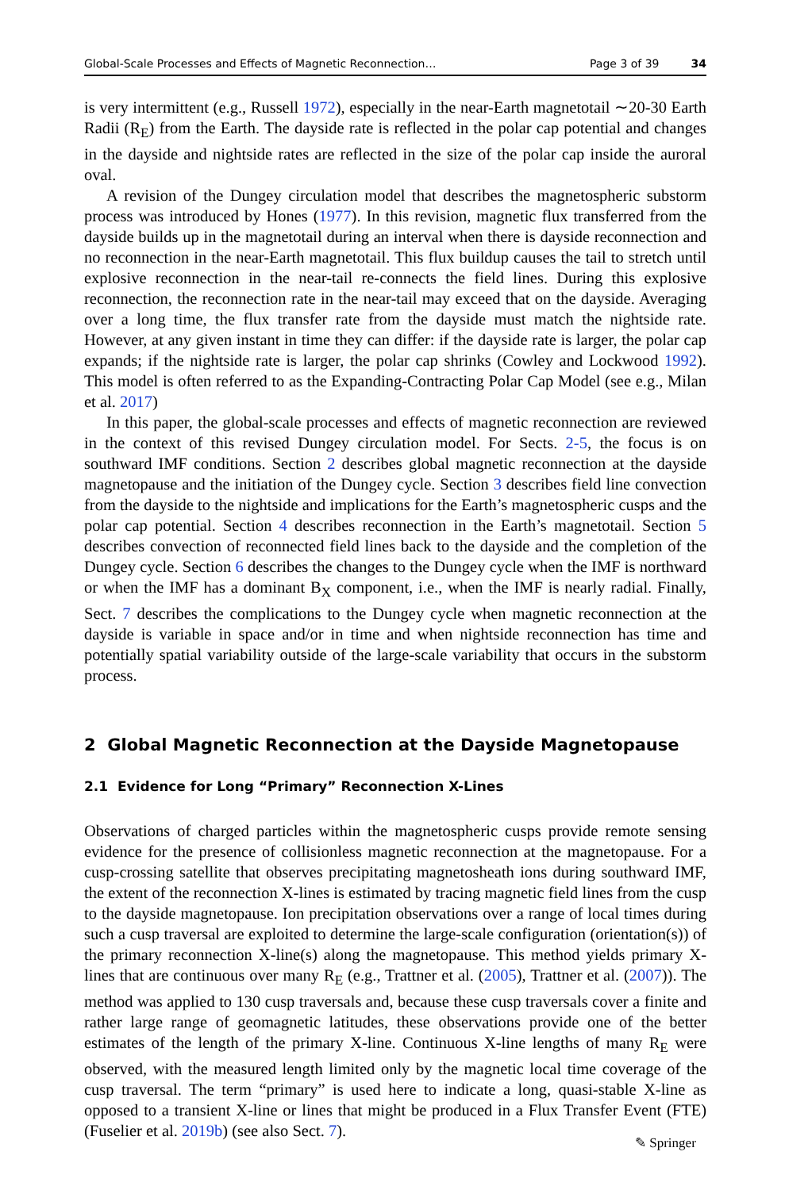Global-Scale Processes and Effects of Magnetic Reconnection… Page 3 of 39 34
is very intermittent (e.g., Russell 1972), especially in the near-Earth magnetotail ∼20-30 Earth Radii (R<sub>E</sub>) from the Earth. The dayside rate is reflected in the polar cap potential and changes in the dayside and nightside rates are reflected in the size of the polar cap inside the auroral oval.
A revision of the Dungey circulation model that describes the magnetospheric substorm process was introduced by Hones (1977). In this revision, magnetic flux transferred from the dayside builds up in the magnetotail during an interval when there is dayside reconnection and no reconnection in the near-Earth magnetotail. This flux buildup causes the tail to stretch until explosive reconnection in the near-tail re-connects the field lines. During this explosive reconnection, the reconnection rate in the near-tail may exceed that on the dayside. Averaging over a long time, the flux transfer rate from the dayside must match the nightside rate. However, at any given instant in time they can differ: if the dayside rate is larger, the polar cap expands; if the nightside rate is larger, the polar cap shrinks (Cowley and Lockwood 1992). This model is often referred to as the Expanding-Contracting Polar Cap Model (see e.g., Milan et al. 2017)
In this paper, the global-scale processes and effects of magnetic reconnection are reviewed in the context of this revised Dungey circulation model. For Sects. 2-5, the focus is on southward IMF conditions. Section 2 describes global magnetic reconnection at the dayside magnetopause and the initiation of the Dungey cycle. Section 3 describes field line convection from the dayside to the nightside and implications for the Earth’s magnetospheric cusps and the polar cap potential. Section 4 describes reconnection in the Earth’s magnetotail. Section 5 describes convection of reconnected field lines back to the dayside and the completion of the Dungey cycle. Section 6 describes the changes to the Dungey cycle when the IMF is northward or when the IMF has a dominant B<sub>X</sub> component, i.e., when the IMF is nearly radial. Finally, Sect. 7 describes the complications to the Dungey cycle when magnetic reconnection at the dayside is variable in space and/or in time and when nightside reconnection has time and potentially spatial variability outside of the large-scale variability that occurs in the substorm process.
2 Global Magnetic Reconnection at the Dayside Magnetopause
2.1 Evidence for Long “Primary” Reconnection X-Lines
Observations of charged particles within the magnetospheric cusps provide remote sensing evidence for the presence of collisionless magnetic reconnection at the magnetopause. For a cusp-crossing satellite that observes precipitating magnetosheath ions during southward IMF, the extent of the reconnection X-lines is estimated by tracing magnetic field lines from the cusp to the dayside magnetopause. Ion precipitation observations over a range of local times during such a cusp traversal are exploited to determine the large-scale configuration (orientation(s)) of the primary reconnection X-line(s) along the magnetopause. This method yields primary X-lines that are continuous over many R<sub>E</sub> (e.g., Trattner et al. (2005), Trattner et al. (2007)). The method was applied to 130 cusp traversals and, because these cusp traversals cover a finite and rather large range of geomagnetic latitudes, these observations provide one of the better estimates of the length of the primary X-line. Continuous X-line lengths of many R<sub>E</sub> were observed, with the measured length limited only by the magnetic local time coverage of the cusp traversal. The term “primary” is used here to indicate a long, quasi-stable X-line as opposed to a transient X-line or lines that might be produced in a Flux Transfer Event (FTE) (Fuselier et al. 2019b) (see also Sect. 7).
✎ Springer